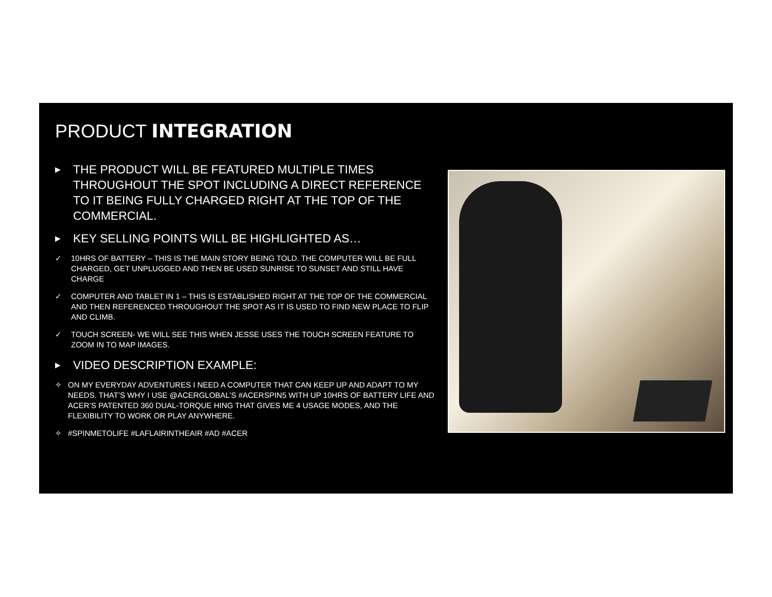PRODUCT INTEGRATION
▶ THE PRODUCT WILL BE FEATURED MULTIPLE TIMES THROUGHOUT THE SPOT INCLUDING A DIRECT REFERENCE TO IT BEING FULLY CHARGED RIGHT AT THE TOP OF THE COMMERCIAL.
▶ KEY SELLING POINTS WILL BE HIGHLIGHTED AS…
✓ 10HRS OF BATTERY – THIS IS THE MAIN STORY BEING TOLD. THE COMPUTER WILL BE FULL CHARGED, GET UNPLUGGED AND THEN BE USED SUNRISE TO SUNSET AND STILL HAVE CHARGE
✓ COMPUTER AND TABLET IN 1 – THIS IS ESTABLISHED RIGHT AT THE TOP OF THE COMMERCIAL AND THEN REFERENCED THROUGHOUT THE SPOT AS IT IS USED TO FIND NEW PLACE TO FLIP AND CLIMB.
✓ TOUCH SCREEN- WE WILL SEE THIS WHEN JESSE USES THE TOUCH SCREEN FEATURE TO ZOOM IN TO MAP IMAGES.
▶ VIDEO DESCRIPTION EXAMPLE:
✧ ON MY EVERYDAY ADVENTURES I NEED A COMPUTER THAT CAN KEEP UP AND ADAPT TO MY NEEDS. THAT’S WHY I USE @ACERGLOBAL’S #ACERSPIN5 WITH UP 10HRS OF BATTERY LIFE AND ACER’S PATENTED 360 DUAL-TORQUE HING THAT GIVES ME 4 USAGE MODES, AND THE FLEXIBILITY TO WORK OR PLAY ANYWHERE.
✧ #SPINMETOLIFE #LAFLAIRINTHEAIR #AD #ACER